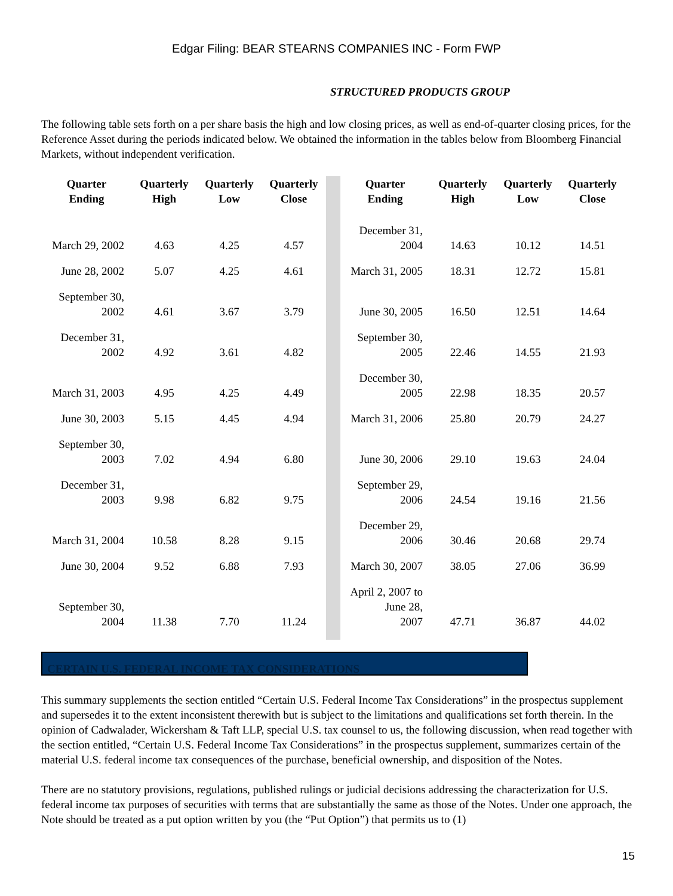Edgar Filing: BEAR STEARNS COMPANIES INC - Form FWP
STRUCTURED PRODUCTS GROUP
The following table sets forth on a per share basis the high and low closing prices, as well as end-of-quarter closing prices, for the Reference Asset during the periods indicated below. We obtained the information in the tables below from Bloomberg Financial Markets, without independent verification.
| Quarter Ending | Quarterly High | Quarterly Low | Quarterly Close | | Quarter Ending | Quarterly High | Quarterly Low | Quarterly Close |
| --- | --- | --- | --- | --- | --- | --- | --- | --- |
| March 29, 2002 | 4.63 | 4.25 | 4.57 | | December 31, 2004 | 14.63 | 10.12 | 14.51 |
| June 28, 2002 | 5.07 | 4.25 | 4.61 | | March 31, 2005 | 18.31 | 12.72 | 15.81 |
| September 30, 2002 | 4.61 | 3.67 | 3.79 | | June 30, 2005 | 16.50 | 12.51 | 14.64 |
| December 31, 2002 | 4.92 | 3.61 | 4.82 | | September 30, 2005 | 22.46 | 14.55 | 21.93 |
| March 31, 2003 | 4.95 | 4.25 | 4.49 | | December 30, 2005 | 22.98 | 18.35 | 20.57 |
| June 30, 2003 | 5.15 | 4.45 | 4.94 | | March 31, 2006 | 25.80 | 20.79 | 24.27 |
| September 30, 2003 | 7.02 | 4.94 | 6.80 | | June 30, 2006 | 29.10 | 19.63 | 24.04 |
| December 31, 2003 | 9.98 | 6.82 | 9.75 | | September 29, 2006 | 24.54 | 19.16 | 21.56 |
| March 31, 2004 | 10.58 | 8.28 | 9.15 | | December 29, 2006 | 30.46 | 20.68 | 29.74 |
| June 30, 2004 | 9.52 | 6.88 | 7.93 | | March 30, 2007 | 38.05 | 27.06 | 36.99 |
| September 30, 2004 | 11.38 | 7.70 | 11.24 | | April 2, 2007 to June 28, 2007 | 47.71 | 36.87 | 44.02 |
CERTAIN U.S. FEDERAL INCOME TAX CONSIDERATIONS
This summary supplements the section entitled “Certain U.S. Federal Income Tax Considerations” in the prospectus supplement and supersedes it to the extent inconsistent therewith but is subject to the limitations and qualifications set forth therein. In the opinion of Cadwalader, Wickersham & Taft LLP, special U.S. tax counsel to us, the following discussion, when read together with the section entitled, “Certain U.S. Federal Income Tax Considerations” in the prospectus supplement, summarizes certain of the material U.S. federal income tax consequences of the purchase, beneficial ownership, and disposition of the Notes.
There are no statutory provisions, regulations, published rulings or judicial decisions addressing the characterization for U.S. federal income tax purposes of securities with terms that are substantially the same as those of the Notes. Under one approach, the Note should be treated as a put option written by you (the “Put Option”) that permits us to (1)
15